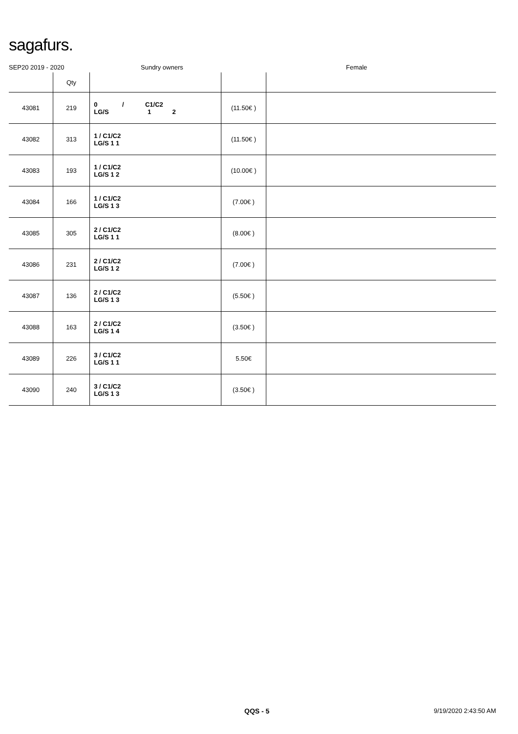sagafurs.
SEP20 2019 - 2020 Sundry owners Female
| | Qty | | | |
| --- | --- | --- | --- | --- |
| 43081 | 219 | 0 / C1/C2 LG/S 1 2 | (11.50€ ) | |
| 43082 | 313 | 1 / C1/C2 LG/S 1 1 | (11.50€ ) | |
| 43083 | 193 | 1 / C1/C2 LG/S 1 2 | (10.00€ ) | |
| 43084 | 166 | 1 / C1/C2 LG/S 1 3 | (7.00€ ) | |
| 43085 | 305 | 2 / C1/C2 LG/S 1 1 | (8.00€ ) | |
| 43086 | 231 | 2 / C1/C2 LG/S 1 2 | (7.00€ ) | |
| 43087 | 136 | 2 / C1/C2 LG/S 1 3 | (5.50€ ) | |
| 43088 | 163 | 2 / C1/C2 LG/S 1 4 | (3.50€ ) | |
| 43089 | 226 | 3 / C1/C2 LG/S 1 1 | 5.50€ | |
| 43090 | 240 | 3 / C1/C2 LG/S 1 3 | (3.50€ ) | |
QQS - 5 9/19/2020 2:43:50 AM